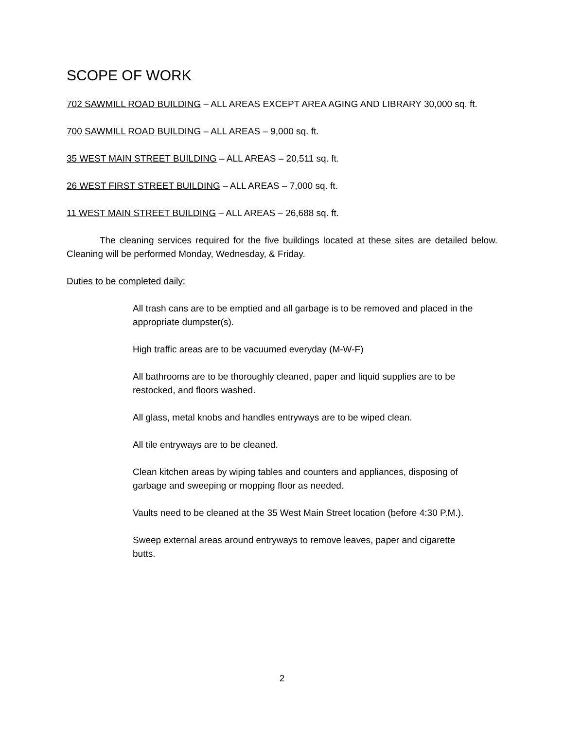SCOPE OF WORK
702 SAWMILL ROAD BUILDING – ALL AREAS EXCEPT AREA AGING AND LIBRARY 30,000 sq. ft.
700 SAWMILL ROAD BUILDING – ALL AREAS – 9,000 sq. ft.
35 WEST MAIN STREET BUILDING – ALL AREAS – 20,511 sq. ft.
26 WEST FIRST STREET BUILDING – ALL AREAS – 7,000 sq. ft.
11 WEST MAIN STREET BUILDING – ALL AREAS – 26,688 sq. ft.
The cleaning services required for the five buildings located at these sites are detailed below. Cleaning will be performed Monday, Wednesday, & Friday.
Duties to be completed daily:
All trash cans are to be emptied and all garbage is to be removed and placed in the appropriate dumpster(s).
High traffic areas are to be vacuumed everyday (M-W-F)
All bathrooms are to be thoroughly cleaned, paper and liquid supplies are to be restocked, and floors washed.
All glass, metal knobs and handles entryways are to be wiped clean.
All tile entryways are to be cleaned.
Clean kitchen areas by wiping tables and counters and appliances, disposing of garbage and sweeping or mopping floor as needed.
Vaults need to be cleaned at the 35 West Main Street location (before 4:30 P.M.).
Sweep external areas around entryways to remove leaves, paper and cigarette butts.
2